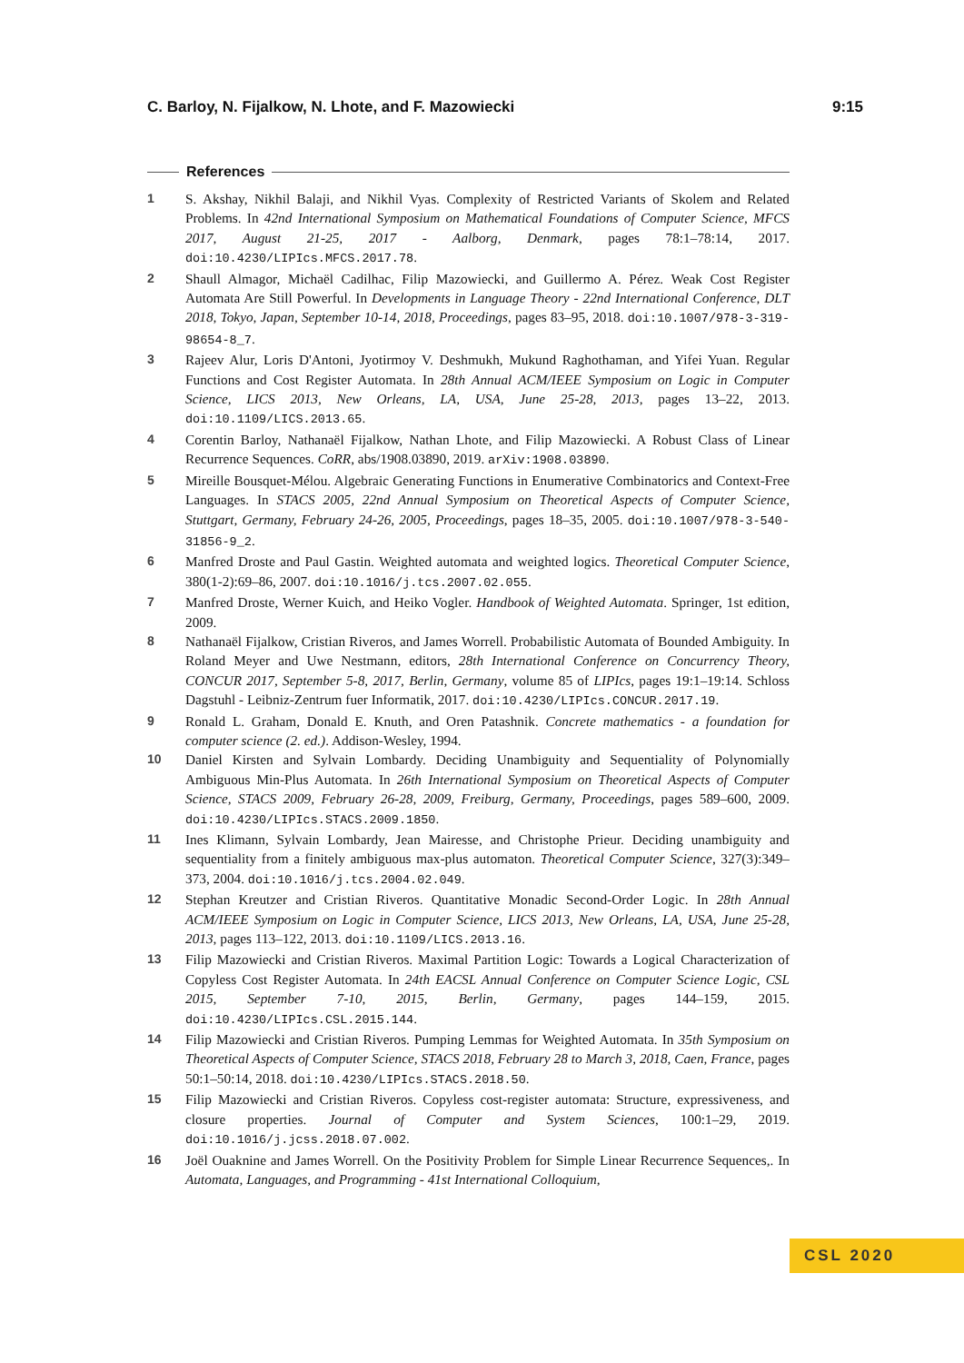C. Barloy, N. Fijalkow, N. Lhote, and F. Mazowiecki 9:15
References
1 S. Akshay, Nikhil Balaji, and Nikhil Vyas. Complexity of Restricted Variants of Skolem and Related Problems. In 42nd International Symposium on Mathematical Foundations of Computer Science, MFCS 2017, August 21-25, 2017 - Aalborg, Denmark, pages 78:1–78:14, 2017. doi:10.4230/LIPIcs.MFCS.2017.78.
2 Shaull Almagor, Michaël Cadilhac, Filip Mazowiecki, and Guillermo A. Pérez. Weak Cost Register Automata Are Still Powerful. In Developments in Language Theory - 22nd International Conference, DLT 2018, Tokyo, Japan, September 10-14, 2018, Proceedings, pages 83–95, 2018. doi:10.1007/978-3-319-98654-8_7.
3 Rajeev Alur, Loris D'Antoni, Jyotirmoy V. Deshmukh, Mukund Raghothaman, and Yifei Yuan. Regular Functions and Cost Register Automata. In 28th Annual ACM/IEEE Symposium on Logic in Computer Science, LICS 2013, New Orleans, LA, USA, June 25-28, 2013, pages 13–22, 2013. doi:10.1109/LICS.2013.65.
4 Corentin Barloy, Nathanaël Fijalkow, Nathan Lhote, and Filip Mazowiecki. A Robust Class of Linear Recurrence Sequences. CoRR, abs/1908.03890, 2019. arXiv:1908.03890.
5 Mireille Bousquet-Mélou. Algebraic Generating Functions in Enumerative Combinatorics and Context-Free Languages. In STACS 2005, 22nd Annual Symposium on Theoretical Aspects of Computer Science, Stuttgart, Germany, February 24-26, 2005, Proceedings, pages 18–35, 2005. doi:10.1007/978-3-540-31856-9_2.
6 Manfred Droste and Paul Gastin. Weighted automata and weighted logics. Theoretical Computer Science, 380(1-2):69–86, 2007. doi:10.1016/j.tcs.2007.02.055.
7 Manfred Droste, Werner Kuich, and Heiko Vogler. Handbook of Weighted Automata. Springer, 1st edition, 2009.
8 Nathanaël Fijalkow, Cristian Riveros, and James Worrell. Probabilistic Automata of Bounded Ambiguity. In Roland Meyer and Uwe Nestmann, editors, 28th International Conference on Concurrency Theory, CONCUR 2017, September 5-8, 2017, Berlin, Germany, volume 85 of LIPIcs, pages 19:1–19:14. Schloss Dagstuhl - Leibniz-Zentrum fuer Informatik, 2017. doi:10.4230/LIPIcs.CONCUR.2017.19.
9 Ronald L. Graham, Donald E. Knuth, and Oren Patashnik. Concrete mathematics - a foundation for computer science (2. ed.). Addison-Wesley, 1994.
10 Daniel Kirsten and Sylvain Lombardy. Deciding Unambiguity and Sequentiality of Polynomially Ambiguous Min-Plus Automata. In 26th International Symposium on Theoretical Aspects of Computer Science, STACS 2009, February 26-28, 2009, Freiburg, Germany, Proceedings, pages 589–600, 2009. doi:10.4230/LIPIcs.STACS.2009.1850.
11 Ines Klimann, Sylvain Lombardy, Jean Mairesse, and Christophe Prieur. Deciding unambiguity and sequentiality from a finitely ambiguous max-plus automaton. Theoretical Computer Science, 327(3):349–373, 2004. doi:10.1016/j.tcs.2004.02.049.
12 Stephan Kreutzer and Cristian Riveros. Quantitative Monadic Second-Order Logic. In 28th Annual ACM/IEEE Symposium on Logic in Computer Science, LICS 2013, New Orleans, LA, USA, June 25-28, 2013, pages 113–122, 2013. doi:10.1109/LICS.2013.16.
13 Filip Mazowiecki and Cristian Riveros. Maximal Partition Logic: Towards a Logical Characterization of Copyless Cost Register Automata. In 24th EACSL Annual Conference on Computer Science Logic, CSL 2015, September 7-10, 2015, Berlin, Germany, pages 144–159, 2015. doi:10.4230/LIPIcs.CSL.2015.144.
14 Filip Mazowiecki and Cristian Riveros. Pumping Lemmas for Weighted Automata. In 35th Symposium on Theoretical Aspects of Computer Science, STACS 2018, February 28 to March 3, 2018, Caen, France, pages 50:1–50:14, 2018. doi:10.4230/LIPIcs.STACS.2018.50.
15 Filip Mazowiecki and Cristian Riveros. Copyless cost-register automata: Structure, expressiveness, and closure properties. Journal of Computer and System Sciences, 100:1–29, 2019. doi:10.1016/j.jcss.2018.07.002.
16 Joël Ouaknine and James Worrell. On the Positivity Problem for Simple Linear Recurrence Sequences,. In Automata, Languages, and Programming - 41st International Colloquium,
CSL 2020